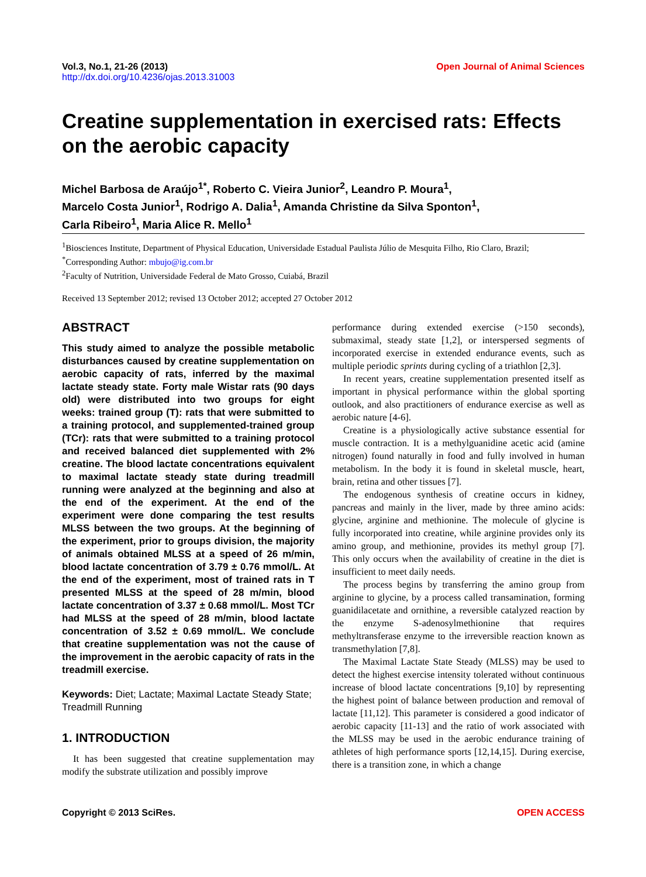Vol.3, No.1, 21-26 (2013)
http://dx.doi.org/10.4236/ojas.2013.31003
Open Journal of Animal Sciences
Creatine supplementation in exercised rats: Effects on the aerobic capacity
Michel Barbosa de Araújo<sup>1*</sup>, Roberto C. Vieira Junior<sup>2</sup>, Leandro P. Moura<sup>1</sup>,
Marcelo Costa Junior<sup>1</sup>, Rodrigo A. Dalia<sup>1</sup>, Amanda Christine da Silva Sponton<sup>1</sup>,
Carla Ribeiro<sup>1</sup>, Maria Alice R. Mello<sup>1</sup>
<sup>1</sup> Biosciences Institute, Department of Physical Education, Universidade Estadual Paulista Júlio de Mesquita Filho, Rio Claro, Brazil;
<sup>*</sup> Corresponding Author: mbujo@ig.com.br
<sup>2</sup> Faculty of Nutrition, Universidade Federal de Mato Grosso, Cuiabá, Brazil
Received 13 September 2012; revised 13 October 2012; accepted 27 October 2012
ABSTRACT
This study aimed to analyze the possible metabolic disturbances caused by creatine supplementation on aerobic capacity of rats, inferred by the maximal lactate steady state. Forty male Wistar rats (90 days old) were distributed into two groups for eight weeks: trained group (T): rats that were submitted to a training protocol, and supplemented-trained group (TCr): rats that were submitted to a training protocol and received balanced diet supplemented with 2% creatine. The blood lactate concentrations equivalent to maximal lactate steady state during treadmill running were analyzed at the beginning and also at the end of the experiment. At the end of the experiment were done comparing the test results MLSS between the two groups. At the beginning of the experiment, prior to groups division, the majority of animals obtained MLSS at a speed of 26 m/min, blood lactate concentration of 3.79 ± 0.76 mmol/L. At the end of the experiment, most of trained rats in T presented MLSS at the speed of 28 m/min, blood lactate concentration of 3.37 ± 0.68 mmol/L. Most TCr had MLSS at the speed of 28 m/min, blood lactate concentration of 3.52 ± 0.69 mmol/L. We conclude that creatine supplementation was not the cause of the improvement in the aerobic capacity of rats in the treadmill exercise.
Keywords: Diet; Lactate; Maximal Lactate Steady State; Treadmill Running
1. INTRODUCTION
It has been suggested that creatine supplementation may modify the substrate utilization and possibly improve
performance during extended exercise (>150 seconds), submaximal, steady state [1,2], or interspersed segments of incorporated exercise in extended endurance events, such as multiple periodic sprints during cycling of a triathlon [2,3].
In recent years, creatine supplementation presented itself as important in physical performance within the global sporting outlook, and also practitioners of endurance exercise as well as aerobic nature [4-6].
Creatine is a physiologically active substance essential for muscle contraction. It is a methylguanidine acetic acid (amine nitrogen) found naturally in food and fully involved in human metabolism. In the body it is found in skeletal muscle, heart, brain, retina and other tissues [7].
The endogenous synthesis of creatine occurs in kidney, pancreas and mainly in the liver, made by three amino acids: glycine, arginine and methionine. The molecule of glycine is fully incorporated into creatine, while arginine provides only its amino group, and methionine, provides its methyl group [7]. This only occurs when the availability of creatine in the diet is insufficient to meet daily needs.
The process begins by transferring the amino group from arginine to glycine, by a process called transamination, forming guanidilacetate and ornithine, a reversible catalyzed reaction by the enzyme S-adenosylmethionine that requires methyltransferase enzyme to the irreversible reaction known as transmethylation [7,8].
The Maximal Lactate State Steady (MLSS) may be used to detect the highest exercise intensity tolerated without continuous increase of blood lactate concentrations [9,10] by representing the highest point of balance between production and removal of lactate [11,12]. This parameter is considered a good indicator of aerobic capacity [11-13] and the ratio of work associated with the MLSS may be used in the aerobic endurance training of athletes of high performance sports [12,14,15]. During exercise, there is a transition zone, in which a change
Copyright © 2013 SciRes. OPEN ACCESS